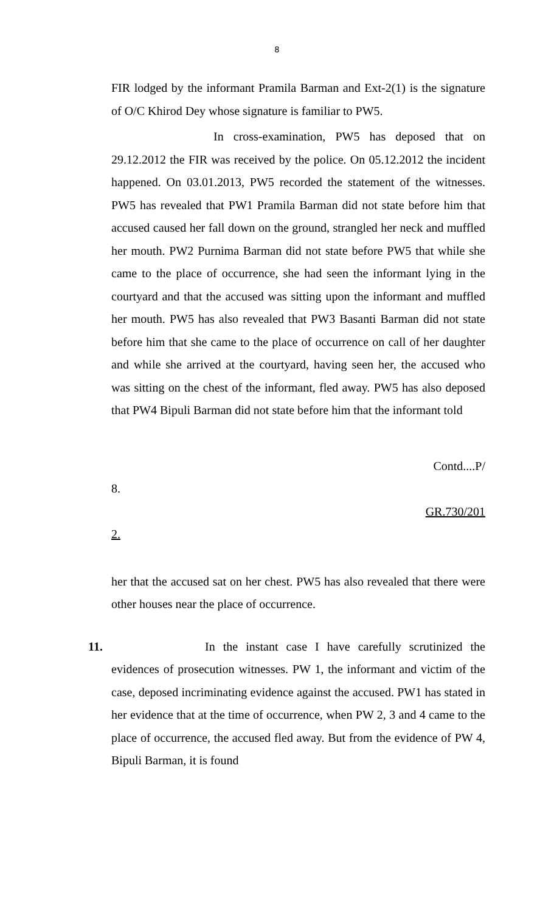8
FIR lodged by the informant Pramila Barman and Ext-2(1) is the signature of O/C Khirod Dey whose signature is familiar to PW5.
In cross-examination, PW5 has deposed that on 29.12.2012 the FIR was received by the police. On 05.12.2012 the incident happened. On 03.01.2013, PW5 recorded the statement of the witnesses. PW5 has revealed that PW1 Pramila Barman did not state before him that accused caused her fall down on the ground, strangled her neck and muffled her mouth. PW2 Purnima Barman did not state before PW5 that while she came to the place of occurrence, she had seen the informant lying in the courtyard and that the accused was sitting upon the informant and muffled her mouth. PW5 has also revealed that PW3 Basanti Barman did not state before him that she came to the place of occurrence on call of her daughter and while she arrived at the courtyard, having seen her, the accused who was sitting on the chest of the informant, fled away. PW5 has also deposed that PW4 Bipuli Barman did not state before him that the informant told
Contd....P/
8.
GR.730/201
2.
her that the accused sat on her chest. PW5 has also revealed that there were other houses near the place of occurrence.
11. In the instant case I have carefully scrutinized the evidences of prosecution witnesses. PW 1, the informant and victim of the case, deposed incriminating evidence against the accused. PW1 has stated in her evidence that at the time of occurrence, when PW 2, 3 and 4 came to the place of occurrence, the accused fled away. But from the evidence of PW 4, Bipuli Barman, it is found